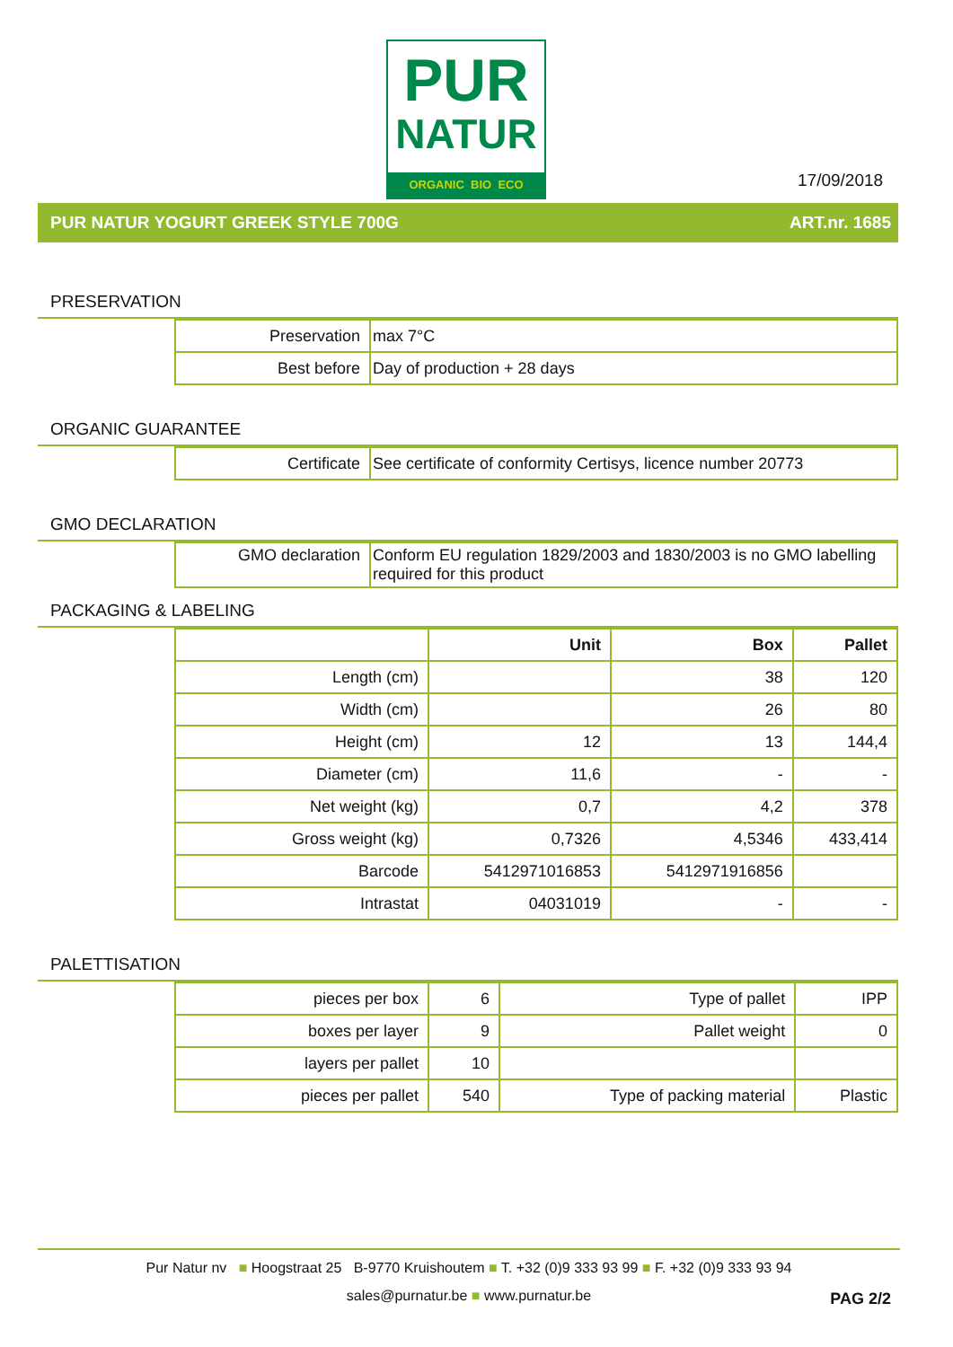PUR
NATUR
ORGANIC BIO ECO
17/09/2018
PUR NATUR YOGURT GREEK STYLE 700G ART.nr. 1685
PRESERVATION
| Preservation | max 7°C |
| Best before | Day of production + 28 days |
ORGANIC GUARANTEE
| Certificate | See certificate of conformity Certisys, licence number 20773 |
GMO DECLARATION
| GMO declaration | Conform EU regulation 1829/2003 and 1830/2003 is no GMO labelling required for this product |
PACKAGING & LABELING
| | Unit | Box | Pallet |
| --- | --- | --- | --- |
| Length (cm) | | 38 | 120 |
| Width (cm) | | 26 | 80 |
| Height (cm) | 12 | 13 | 144,4 |
| Diameter (cm) | 11,6 | - | - |
| Net weight (kg) | 0,7 | 4,2 | 378 |
| Gross weight (kg) | 0,7326 | 4,5346 | 433,414 |
| Barcode | 5412971016853 | 5412971916856 | |
| Intrastat | 04031019 | - | - |
PALETTISATION
| pieces per box | 6 | Type of pallet | IPP |
| boxes per layer | 9 | Pallet weight | 0 |
| layers per pallet | 10 | | |
| pieces per pallet | 540 | Type of packing material | Plastic |
Pur Natur nv ■ Hoogstraat 25 B-9770 Kruishoutem ■ T. +32 (0)9 333 93 99 ■ F. +32 (0)9 333 93 94
sales@purnatur.be ■ www.purnatur.be
PAG 2/2